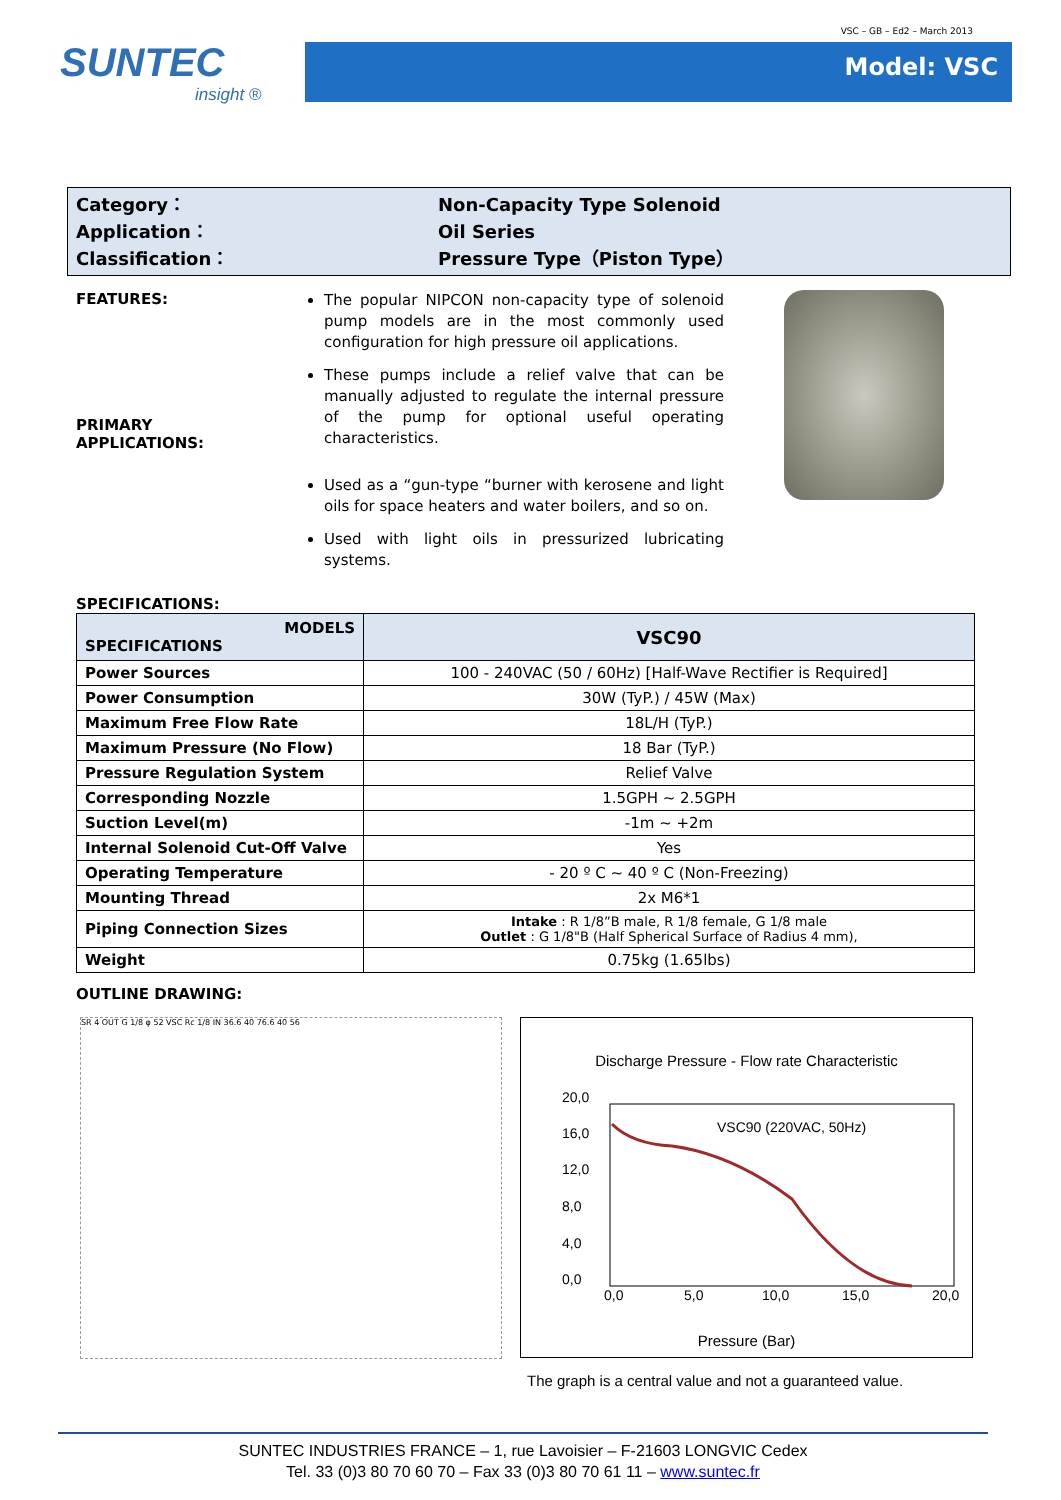VSC – GB – Ed2 – March 2013
SUNTEC
insight ®
Model: VSC
Category： Non-Capacity Type Solenoid
Application： Oil Series
Classification： Pressure Type（Piston Type）
FEATURES:
PRIMARY
APPLICATIONS:
The popular NIPCON non-capacity type of solenoid pump models are in the most commonly used configuration for high pressure oil applications.
These pumps include a relief valve that can be manually adjusted to regulate the internal pressure of the pump for optional useful operating characteristics.
Used as a “gun-type “burner with kerosene and light oils for space heaters and water boilers, and so on.
Used with light oils in pressurized lubricating systems.
SPECIFICATIONS:
| MODELS SPECIFICATIONS | VSC90 |
| Power Sources | 100 - 240VAC (50 / 60Hz) [Half-Wave Rectifier is Required] |
| Power Consumption | 30W (TyP.) / 45W (Max) |
| Maximum Free Flow Rate | 18L/H (TyP.) |
| Maximum Pressure (No Flow) | 18 Bar (TyP.) |
| Pressure Regulation System | Relief Valve |
| Corresponding Nozzle | 1.5GPH ~ 2.5GPH |
| Suction Level(m) | -1m ~ +2m |
| Internal Solenoid Cut-Off Valve | Yes |
| Operating Temperature | - 20 º C ~ 40 º C (Non-Freezing) |
| Mounting Thread | 2x M6*1 |
| Piping Connection Sizes | Intake : R 1/8”B male, R 1/8 female, G 1/8 male Outlet : G 1/8"B (Half Spherical Surface of Radius 4 mm), |
| Weight | 0.75kg (1.65lbs) |
OUTLINE DRAWING:
SR 4 OUT G 1/8 φ 52 VSC Rc 1/8 IN 36.6 40 76.6 40 56
Discharge Pressure - Flow rate Characteristic
20,0
16,0
12,0
8,0
4,0
0,0
0,0
5,0
10,0
15,0
20,0
VSC90 (220VAC, 50Hz)
Pressure (Bar)
The graph is a central value and not a guaranteed value.
SUNTEC INDUSTRIES FRANCE – 1, rue Lavoisier – F-21603 LONGVIC Cedex
Tel. 33 (0)3 80 70 60 70 – Fax 33 (0)3 80 70 61 11 – www.suntec.fr